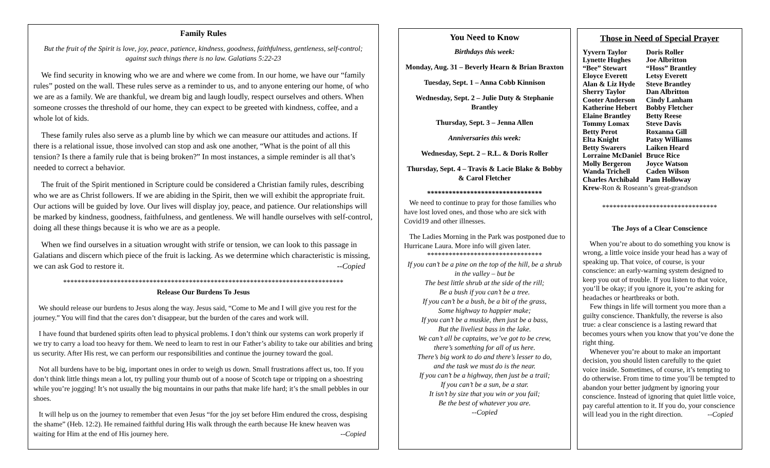Family Rules
But the fruit of the Spirit is love, joy, peace, patience, kindness, goodness, faithfulness, gentleness, self-control; against such things there is no law. Galatians 5:22-23
We find security in knowing who we are and where we come from. In our home, we have our “family rules” posted on the wall. These rules serve as a reminder to us, and to anyone entering our home, of who we are as a family. We are thankful, we dream big and laugh loudly, respect ourselves and others. When someone crosses the threshold of our home, they can expect to be greeted with kindness, coffee, and a whole lot of kids.
These family rules also serve as a plumb line by which we can measure our attitudes and actions. If there is a relational issue, those involved can stop and ask one another, “What is the point of all this tension? Is there a family rule that is being broken?” In most instances, a simple reminder is all that’s needed to correct a behavior.
The fruit of the Spirit mentioned in Scripture could be considered a Christian family rules, describing who we are as Christ followers. If we are abiding in the Spirit, then we will exhibit the appropriate fruit. Our actions will be guided by love. Our lives will display joy, peace, and patience. Our relationships will be marked by kindness, goodness, faithfulness, and gentleness. We will handle ourselves with self-control, doing all these things because it is who we are as a people.
When we find ourselves in a situation wrought with strife or tension, we can look to this passage in Galatians and discern which piece of the fruit is lacking. As we determine which characteristic is missing, we can ask God to restore it. --Copied
******************************************************************************
Release Our Burdens To Jesus
We should release our burdens to Jesus along the way. Jesus said, “Come to Me and I will give you rest for the journey.” You will find that the cares don’t disappear, but the burden of the cares and work will.
I have found that burdened spirits often lead to physical problems. I don’t think our systems can work properly if we try to carry a load too heavy for them. We need to learn to rest in our Father’s ability to take our abilities and bring us security. After His rest, we can perform our responsibilities and continue the journey toward the goal.
Not all burdens have to be big, important ones in order to weigh us down. Small frustrations affect us, too. If you don’t think little things mean a lot, try pulling your thumb out of a noose of Scotch tape or tripping on a shoestring while you’re jogging! It’s not usually the big mountains in our paths that make life hard; it’s the small pebbles in our shoes.
It will help us on the journey to remember that even Jesus “for the joy set before Him endured the cross, despising the shame” (Heb. 12:2). He remained faithful during His walk through the earth because He knew heaven was waiting for Him at the end of His journey here. --Copied
You Need to Know
Birthdays this week:
Monday, Aug. 31 – Beverly Hearn & Brian Braxton
Tuesday, Sept. 1 – Anna Cobb Kinnison
Wednesday, Sept. 2 – Julie Duty & Stephanie Brantley
Thursday, Sept. 3 – Jenna Allen
Anniversaries this week:
Wednesday, Sept. 2 – R.L. & Doris Roller
Thursday, Sept. 4 – Travis & Lacie Blake & Bobby & Carol Fletcher
********************************
We need to continue to pray for those families who have lost loved ones, and those who are sick with Covid19 and other illnesses.
The Ladies Morning in the Park was postponed due to Hurricane Laura. More info will given later.
********************************
If you can’t be a pine on the top of the hill, be a shrub in the valley – but be
The best little shrub at the side of the rill;
Be a bush if you can’t be a tree.
If you can’t be a bush, be a bit of the grass,
Some highway to happier make;
If you can’t be a muskie, then just be a bass,
But the liveliest bass in the lake.
We can’t all be captains, we’ve got to be crew,
there’s something for all of us here.
There’s big work to do and there’s lesser to do,
and the task we must do is the near.
If you can’t be a highway, then just be a trail;
If you can’t be a sun, be a star.
It isn’t by size that you win or you fail;
Be the best of whatever you are.
--Copied
Those in Need of Special Prayer
| Yyvern Taylor | Doris Roller |
| Lynette Hughes | Joe Albritton |
| “Bee” Stewart | “Hoss” Brantley |
| Eloyce Everett | Letsy Everett |
| Alan & Liz Hyde | Steve Brantley |
| Sherry Taylor | Dan Albritton |
| Cooter Anderson | Cindy Lanham |
| Katherine Hebert | Bobby Fletcher |
| Elaine Brantley | Betty Reese |
| Tommy Lomax | Steve Davis |
| Betty Perot | Roxanna Gill |
| Elta Knight | Patsy Williams |
| Betty Swarers | Laiken Heard |
| Lorraine McDaniel | Bruce Rice |
| Molly Bergeron | Joyce Watson |
| Wanda Trichell | Caden Wilson |
| Charles Archibald | Pam Holloway |
Krew-Ron & Roseann’s great-grandson
********************************
The Joys of a Clear Conscience
When you’re about to do something you know is wrong, a little voice inside your head has a way of speaking up. That voice, of course, is your conscience: an early-warning system designed to keep you out of trouble. If you listen to that voice, you’ll be okay; if you ignore it, you’re asking for headaches or heartbreaks or both.
Few things in life will torment you more than a guilty conscience. Thankfully, the reverse is also true: a clear conscience is a lasting reward that becomes yours when you know that you’ve done the right thing.
Whenever you’re about to make an important decision, you should listen carefully to the quiet voice inside. Sometimes, of course, it’s tempting to do otherwise. From time to time you’ll be tempted to abandon your better judgment by ignoring your conscience. Instead of ignoring that quiet little voice, pay careful attention to it. If you do, your conscience will lead you in the right direction. --Copied